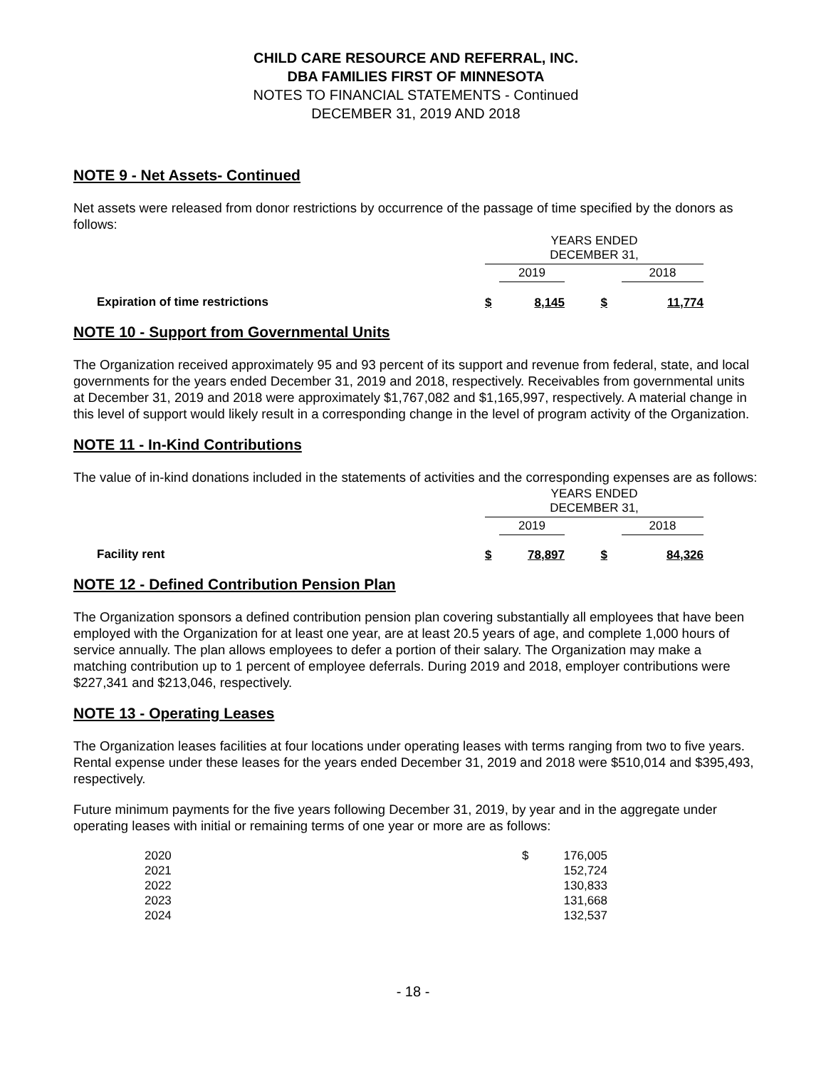CHILD CARE RESOURCE AND REFERRAL, INC.
DBA FAMILIES FIRST OF MINNESOTA
NOTES TO FINANCIAL STATEMENTS - Continued
DECEMBER 31, 2019 AND 2018
NOTE 9 - Net Assets- Continued
Net assets were released from donor restrictions by occurrence of the passage of time specified by the donors as follows:
| | YEARS ENDED DECEMBER 31, | | | | |
| | | 2019 | | 2018 | |
| Expiration of time restrictions | $ | 8,145 | $ | | 11,774 |
NOTE 10 - Support from Governmental Units
The Organization received approximately 95 and 93 percent of its support and revenue from federal, state, and local governments for the years ended December 31, 2019 and 2018, respectively. Receivables from governmental units at December 31, 2019 and 2018 were approximately $1,767,082 and $1,165,997, respectively. A material change in this level of support would likely result in a corresponding change in the level of program activity of the Organization.
NOTE 11 - In-Kind Contributions
The value of in-kind donations included in the statements of activities and the corresponding expenses are as follows:
| | YEARS ENDED DECEMBER 31, | | | | |
| | | 2019 | | 2018 | |
| Facility rent | $ | 78,897 | $ | | 84,326 |
NOTE 12 - Defined Contribution Pension Plan
The Organization sponsors a defined contribution pension plan covering substantially all employees that have been employed with the Organization for at least one year, are at least 20.5 years of age, and complete 1,000 hours of service annually. The plan allows employees to defer a portion of their salary. The Organization may make a matching contribution up to 1 percent of employee deferrals. During 2019 and 2018, employer contributions were $227,341 and $213,046, respectively.
NOTE 13 - Operating Leases
The Organization leases facilities at four locations under operating leases with terms ranging from two to five years. Rental expense under these leases for the years ended December 31, 2019 and 2018 were $510,014 and $395,493, respectively.
Future minimum payments for the five years following December 31, 2019, by year and in the aggregate under operating leases with initial or remaining terms of one year or more are as follows:
| 2020 | $ | 176,005 |
| 2021 | | 152,724 |
| 2022 | | 130,833 |
| 2023 | | 131,668 |
| 2024 | | 132,537 |
- 18 -